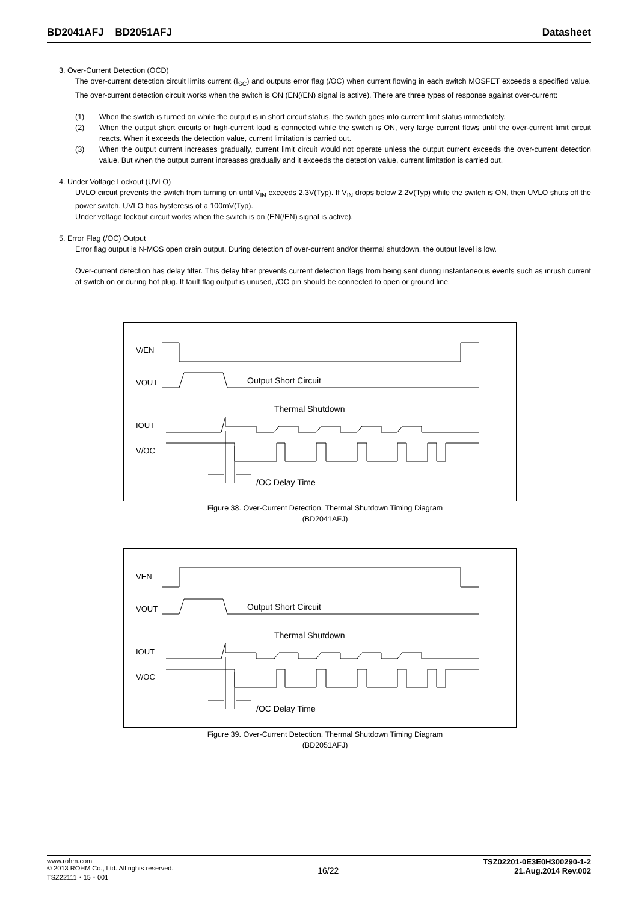BD2041AFJ BD2051AFJ Datasheet
3. Over-Current Detection (OCD)
The over-current detection circuit limits current (I<sub>SC</sub>) and outputs error flag (/OC) when current flowing in each switch MOSFET exceeds a specified value. The over-current detection circuit works when the switch is ON (EN(/EN) signal is active). There are three types of response against over-current:
(1) When the switch is turned on while the output is in short circuit status, the switch goes into current limit status immediately.
(2) When the output short circuits or high-current load is connected while the switch is ON, very large current flows until the over-current limit circuit reacts. When it exceeds the detection value, current limitation is carried out.
(3) When the output current increases gradually, current limit circuit would not operate unless the output current exceeds the over-current detection value. But when the output current increases gradually and it exceeds the detection value, current limitation is carried out.
4. Under Voltage Lockout (UVLO)
UVLO circuit prevents the switch from turning on until V<sub>IN</sub> exceeds 2.3V(Typ). If V<sub>IN</sub> drops below 2.2V(Typ) while the switch is ON, then UVLO shuts off the power switch. UVLO has hysteresis of a 100mV(Typ).
Under voltage lockout circuit works when the switch is on (EN(/EN) signal is active).
5. Error Flag (/OC) Output
Error flag output is N-MOS open drain output. During detection of over-current and/or thermal shutdown, the output level is low.
Over-current detection has delay filter. This delay filter prevents current detection flags from being sent during instantaneous events such as inrush current at switch on or during hot plug. If fault flag output is unused, /OC pin should be connected to open or ground line.
V/EN
VOUT
Output Short Circuit
Thermal Shutdown
IOUT
V/OC
/OC Delay Time
Figure 38. Over-Current Detection, Thermal Shutdown Timing Diagram
(BD2041AFJ)
VEN
VOUT
Output Short Circuit
Thermal Shutdown
IOUT
V/OC
/OC Delay Time
Figure 39. Over-Current Detection, Thermal Shutdown Timing Diagram
(BD2051AFJ)
www.rohm.com
© 2013 ROHM Co., Ltd. All rights reserved.
TSZ22111・15・001
16/22
TSZ02201-0E3E0H300290-1-2
21.Aug.2014 Rev.002